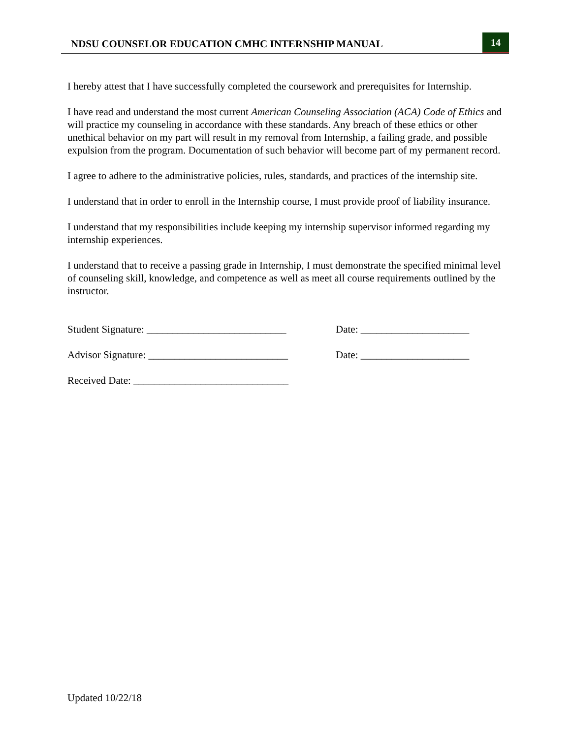NDSU COUNSELOR EDUCATION CMHC INTERNSHIP MANUAL 14
I hereby attest that I have successfully completed the coursework and prerequisites for Internship.
I have read and understand the most current American Counseling Association (ACA) Code of Ethics and will practice my counseling in accordance with these standards. Any breach of these ethics or other unethical behavior on my part will result in my removal from Internship, a failing grade, and possible expulsion from the program. Documentation of such behavior will become part of my permanent record.
I agree to adhere to the administrative policies, rules, standards, and practices of the internship site.
I understand that in order to enroll in the Internship course, I must provide proof of liability insurance.
I understand that my responsibilities include keeping my internship supervisor informed regarding my internship experiences.
I understand that to receive a passing grade in Internship, I must demonstrate the specified minimal level of counseling skill, knowledge, and competence as well as meet all course requirements outlined by the instructor.
Student Signature: ___________________________ Date: _____________________
Advisor Signature: ___________________________ Date: _____________________
Received Date: ______________________________
Updated 10/22/18